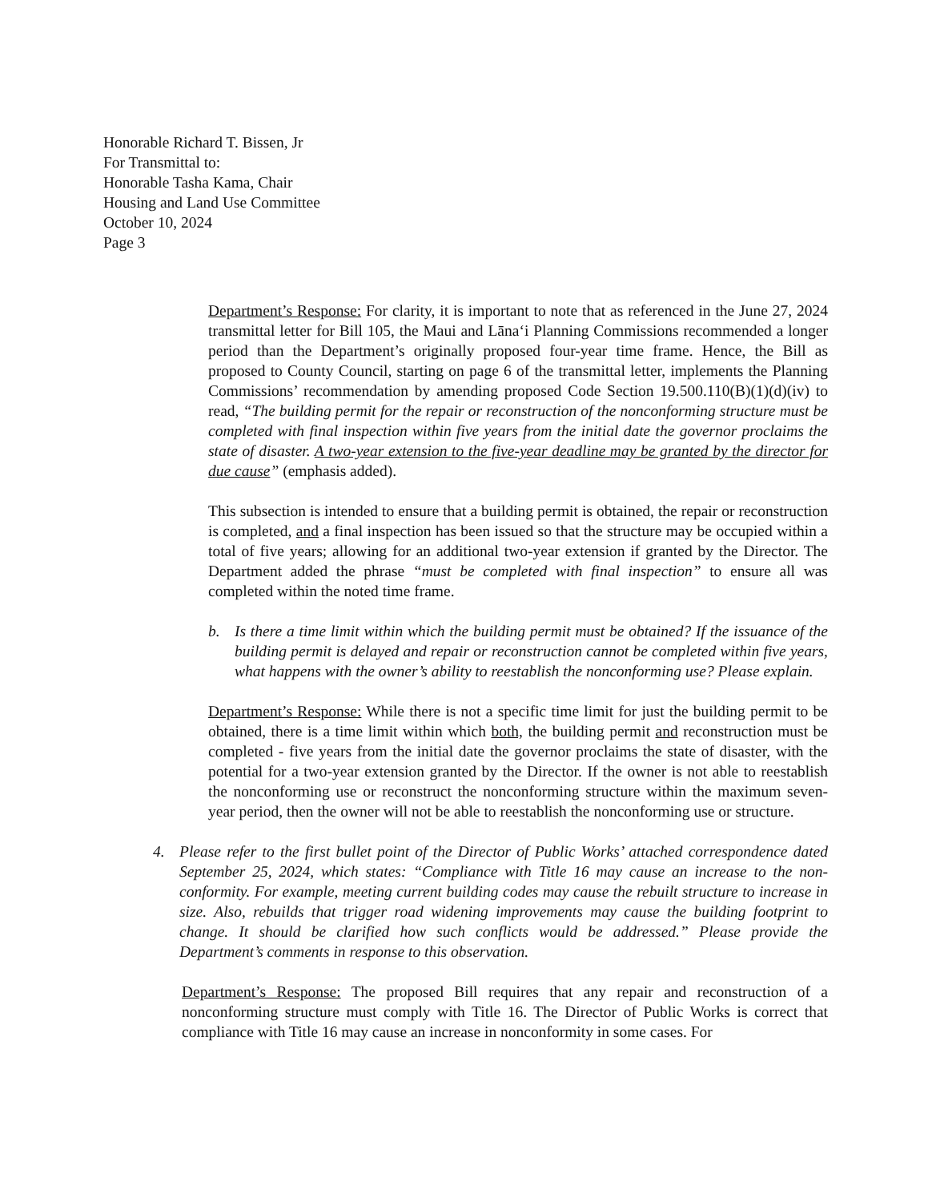Honorable Richard T. Bissen, Jr
For Transmittal to:
Honorable Tasha Kama, Chair
Housing and Land Use Committee
October 10, 2024
Page 3
Department’s Response: For clarity, it is important to note that as referenced in the June 27, 2024 transmittal letter for Bill 105, the Maui and Lāna‘i Planning Commissions recommended a longer period than the Department’s originally proposed four-year time frame. Hence, the Bill as proposed to County Council, starting on page 6 of the transmittal letter, implements the Planning Commissions’ recommendation by amending proposed Code Section 19.500.110(B)(1)(d)(iv) to read, “The building permit for the repair or reconstruction of the nonconforming structure must be completed with final inspection within five years from the initial date the governor proclaims the state of disaster. A two-year extension to the five-year deadline may be granted by the director for due cause” (emphasis added).
This subsection is intended to ensure that a building permit is obtained, the repair or reconstruction is completed, and a final inspection has been issued so that the structure may be occupied within a total of five years; allowing for an additional two-year extension if granted by the Director. The Department added the phrase “must be completed with final inspection” to ensure all was completed within the noted time frame.
b. Is there a time limit within which the building permit must be obtained? If the issuance of the building permit is delayed and repair or reconstruction cannot be completed within five years, what happens with the owner’s ability to reestablish the nonconforming use? Please explain.
Department’s Response: While there is not a specific time limit for just the building permit to be obtained, there is a time limit within which both, the building permit and reconstruction must be completed - five years from the initial date the governor proclaims the state of disaster, with the potential for a two-year extension granted by the Director. If the owner is not able to reestablish the nonconforming use or reconstruct the nonconforming structure within the maximum seven-year period, then the owner will not be able to reestablish the nonconforming use or structure.
4. Please refer to the first bullet point of the Director of Public Works’ attached correspondence dated September 25, 2024, which states: “Compliance with Title 16 may cause an increase to the non-conformity. For example, meeting current building codes may cause the rebuilt structure to increase in size. Also, rebuilds that trigger road widening improvements may cause the building footprint to change. It should be clarified how such conflicts would be addressed.” Please provide the Department’s comments in response to this observation.
Department’s Response: The proposed Bill requires that any repair and reconstruction of a nonconforming structure must comply with Title 16. The Director of Public Works is correct that compliance with Title 16 may cause an increase in nonconformity in some cases. For